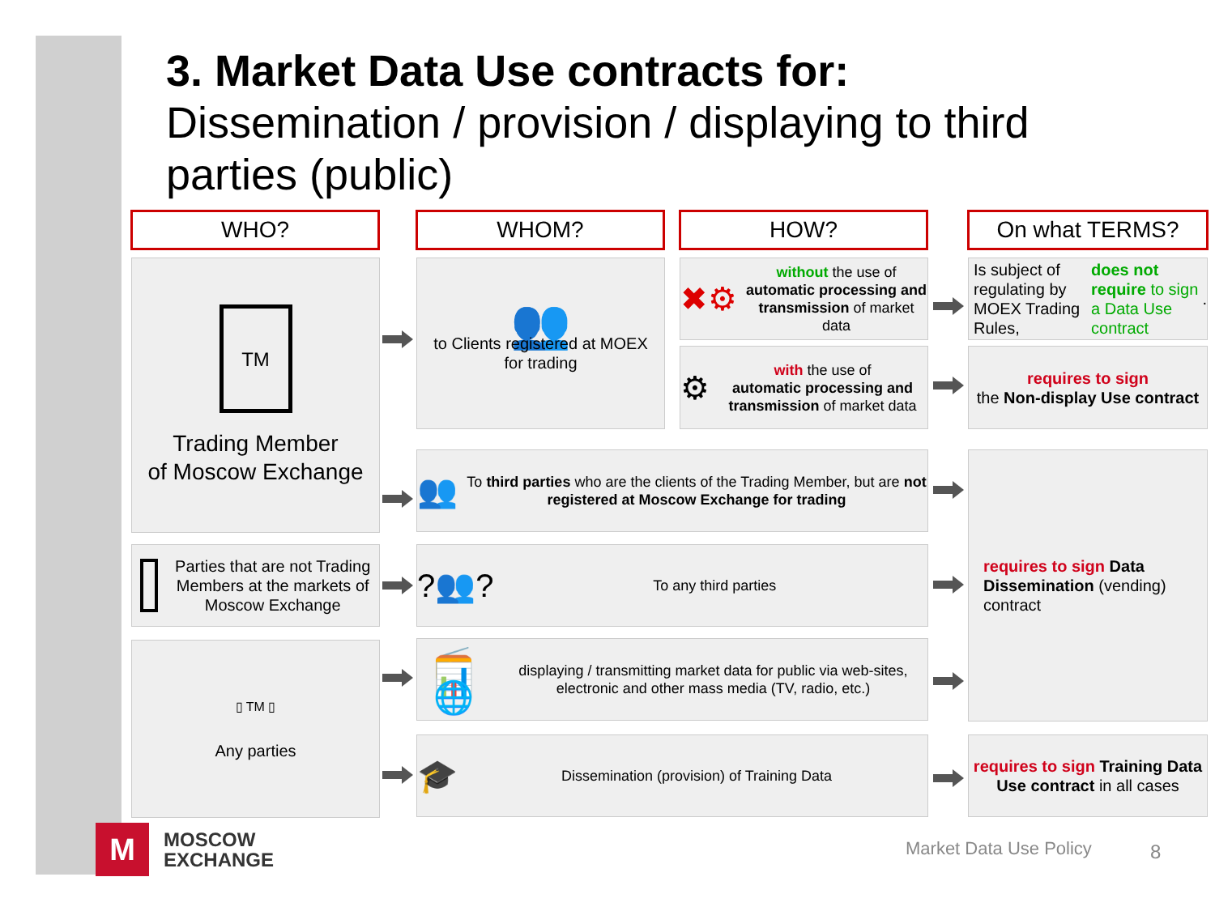3. Market Data Use contracts for:
Dissemination / provision / displaying to third parties (public)
WHO? WHOM? HOW? On what TERMS?
TM
Trading Member
of Moscow Exchange
👥
to Clients registered at MOEX
for trading
✖⚙
without the use of
automatic processing and transmission of market data
⚙
with the use of
automatic processing and transmission of market data
Is subject of regulating by MOEX Trading Rules,
does not require to sign a Data Use contract.
requires to sign
the Non-display Use contract
👥
To third parties who are the clients of the Trading Member, but are not registered at Moscow Exchange for trading
requires to sign Data Dissemination (vending) contract
Parties that are not Trading Members at the markets of Moscow Exchange
?👥?
To any third parties
▯ TM ▯
Any parties
📻📊🌐
displaying / transmitting market data for public via web-sites, electronic and other mass media (TV, radio, etc.)
🎓
Dissemination (provision) of Training Data
requires to sign Training Data Use contract in all cases
M
MOSCOW
EXCHANGE
Market Data Use Policy 8